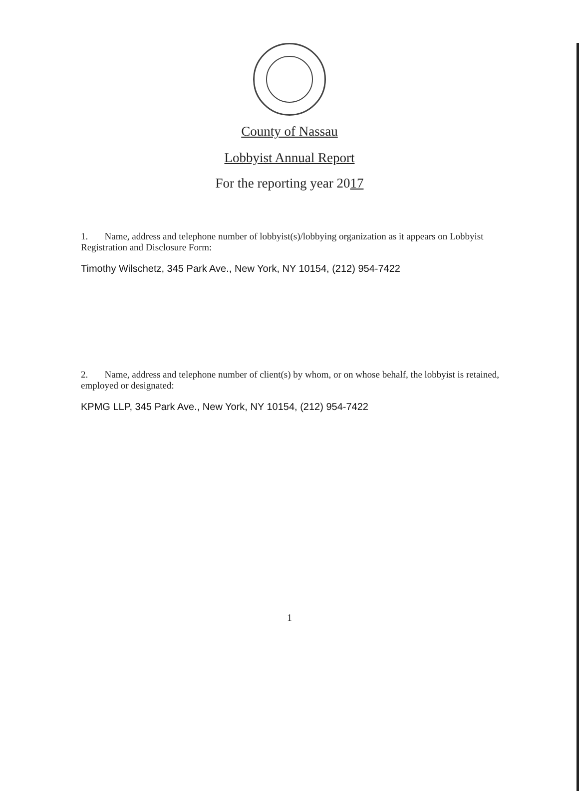County of Nassau
Lobbyist Annual Report
For the reporting year 2017
1. Name, address and telephone number of lobbyist(s)/lobbying organization as it appears on Lobbyist Registration and Disclosure Form:
Timothy Wilschetz, 345 Park Ave., New York, NY 10154, (212) 954-7422
2. Name, address and telephone number of client(s) by whom, or on whose behalf, the lobbyist is retained, employed or designated:
KPMG LLP, 345 Park Ave., New York, NY 10154, (212) 954-7422
1